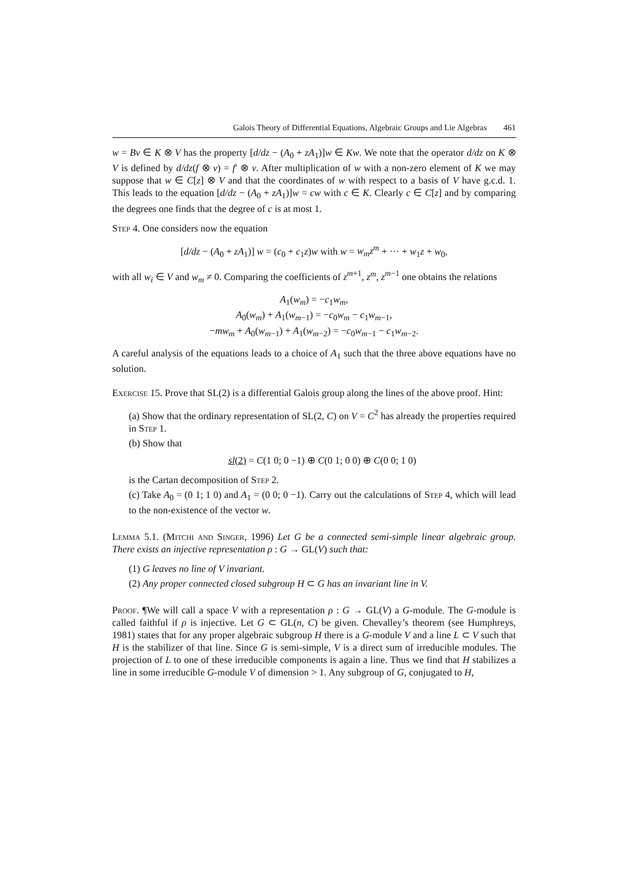Galois Theory of Differential Equations, Algebraic Groups and Lie Algebras 461
w = Bv ∈ K ⊗ V has the property [d/dz − (A<sub>0</sub> + zA<sub>1</sub>)]w ∈ Kw. We note that the operator d/dz on K ⊗ V is defined by d/dz(f ⊗ v) = f′ ⊗ v. After multiplication of w with a non-zero element of K we may suppose that w ∈ C[z] ⊗ V and that the coordinates of w with respect to a basis of V have g.c.d. 1. This leads to the equation [d/dz − (A<sub>0</sub> + zA<sub>1</sub>)]w = cw with c ∈ K. Clearly c ∈ C[z] and by comparing the degrees one finds that the degree of c is at most 1.
Step 4. One considers now the equation
[d/dz − (A<sub>0</sub> + zA<sub>1</sub>)] w = (c<sub>0</sub> + c<sub>1</sub>z)w with w = w<sub>m</sub>z<sup>m</sup> + ··· + w<sub>1</sub>z + w<sub>0</sub>,
with all w<sub>i</sub> ∈ V and w<sub>m</sub> ≠ 0. Comparing the coefficients of z<sup>m+1</sup>, z<sup>m</sup>, z<sup>m−1</sup> one obtains the relations
A<sub>1</sub>(w<sub>m</sub>) = −c<sub>1</sub>w<sub>m</sub>,
A<sub>0</sub>(w<sub>m</sub>) + A<sub>1</sub>(w<sub>m−1</sub>) = −c<sub>0</sub>w<sub>m</sub> − c<sub>1</sub>w<sub>m−1</sub>,
−mw<sub>m</sub> + A<sub>0</sub>(w<sub>m−1</sub>) + A<sub>1</sub>(w<sub>m−2</sub>) = −c<sub>0</sub>w<sub>m−1</sub> − c<sub>1</sub>w<sub>m−2</sub>.
A careful analysis of the equations leads to a choice of A<sub>1</sub> such that the three above equations have no solution.
Exercise 15. Prove that SL(2) is a differential Galois group along the lines of the above proof. Hint:
(a) Show that the ordinary representation of SL(2, C) on V = C<sup>2</sup> has already the properties required in Step 1.
(b) Show that
sl(2) = C(1 0; 0 −1) ⊕ C(0 1; 0 0) ⊕ C(0 0; 1 0)
is the Cartan decomposition of Step 2.
(c) Take A<sub>0</sub> = (0 1; 1 0) and A<sub>1</sub> = (0 0; 0 −1). Carry out the calculations of Step 4, which will lead to the non-existence of the vector w.
Lemma 5.1. (Mitchi and Singer, 1996) Let G be a connected semi-simple linear algebraic group. There exists an injective representation ρ : G → GL(V) such that:
(1) G leaves no line of V invariant.
(2) Any proper connected closed subgroup H ⊂ G has an invariant line in V.
Proof. ¶We will call a space V with a representation ρ : G → GL(V) a G-module. The G-module is called faithful if ρ is injective. Let G ⊂ GL(n, C) be given. Chevalley’s theorem (see Humphreys, 1981) states that for any proper algebraic subgroup H there is a G-module V and a line L ⊂ V such that H is the stabilizer of that line. Since G is semi-simple, V is a direct sum of irreducible modules. The projection of L to one of these irreducible components is again a line. Thus we find that H stabilizes a line in some irreducible G-module V of dimension > 1. Any subgroup of G, conjugated to H,